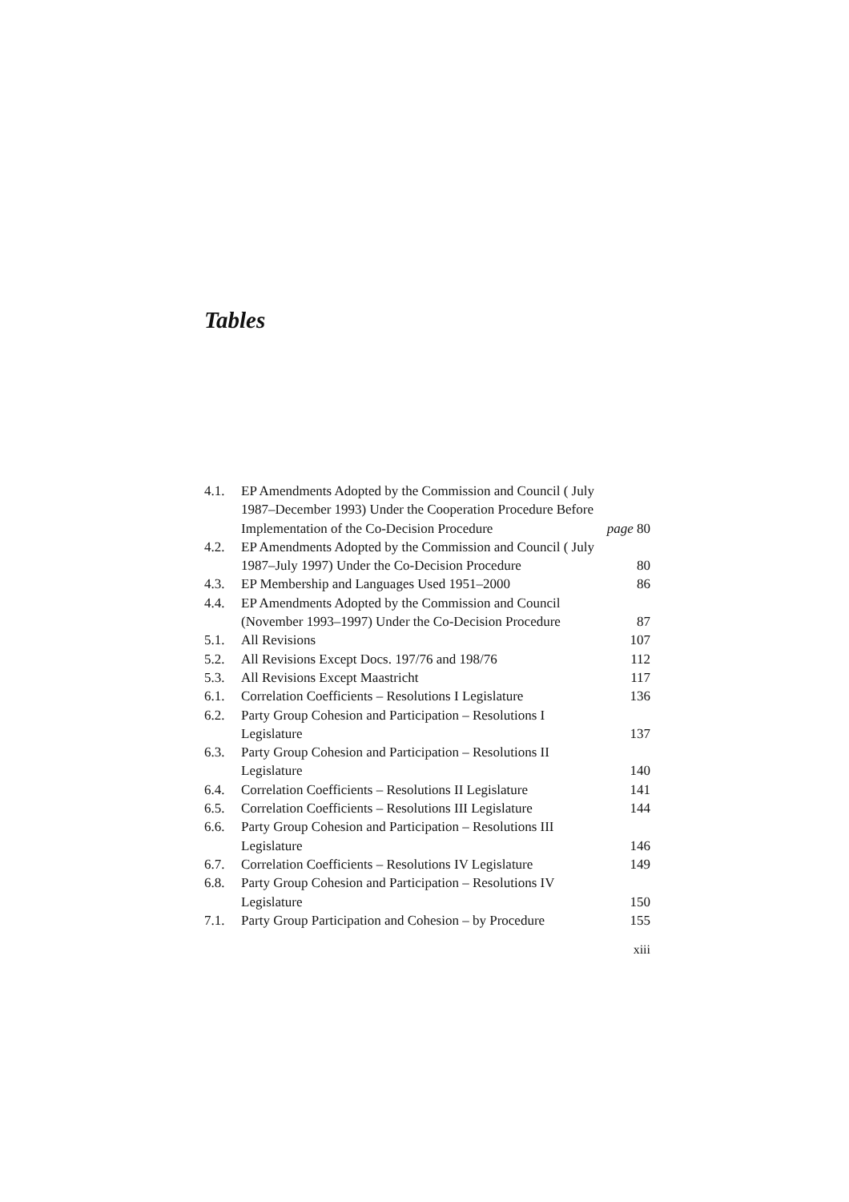Tables
| 4.1. | EP Amendments Adopted by the Commission and Council ( July 1987–December 1993) Under the Cooperation Procedure Before Implementation of the Co-Decision Procedure | page 80 |
| 4.2. | EP Amendments Adopted by the Commission and Council ( July 1987–July 1997) Under the Co-Decision Procedure | 80 |
| 4.3. | EP Membership and Languages Used 1951–2000 | 86 |
| 4.4. | EP Amendments Adopted by the Commission and Council (November 1993–1997) Under the Co-Decision Procedure | 87 |
| 5.1. | All Revisions | 107 |
| 5.2. | All Revisions Except Docs. 197/76 and 198/76 | 112 |
| 5.3. | All Revisions Except Maastricht | 117 |
| 6.1. | Correlation Coefficients – Resolutions I Legislature | 136 |
| 6.2. | Party Group Cohesion and Participation – Resolutions I Legislature | 137 |
| 6.3. | Party Group Cohesion and Participation – Resolutions II Legislature | 140 |
| 6.4. | Correlation Coefficients – Resolutions II Legislature | 141 |
| 6.5. | Correlation Coefficients – Resolutions III Legislature | 144 |
| 6.6. | Party Group Cohesion and Participation – Resolutions III Legislature | 146 |
| 6.7. | Correlation Coefficients – Resolutions IV Legislature | 149 |
| 6.8. | Party Group Cohesion and Participation – Resolutions IV Legislature | 150 |
| 7.1. | Party Group Participation and Cohesion – by Procedure | 155 |
xiii